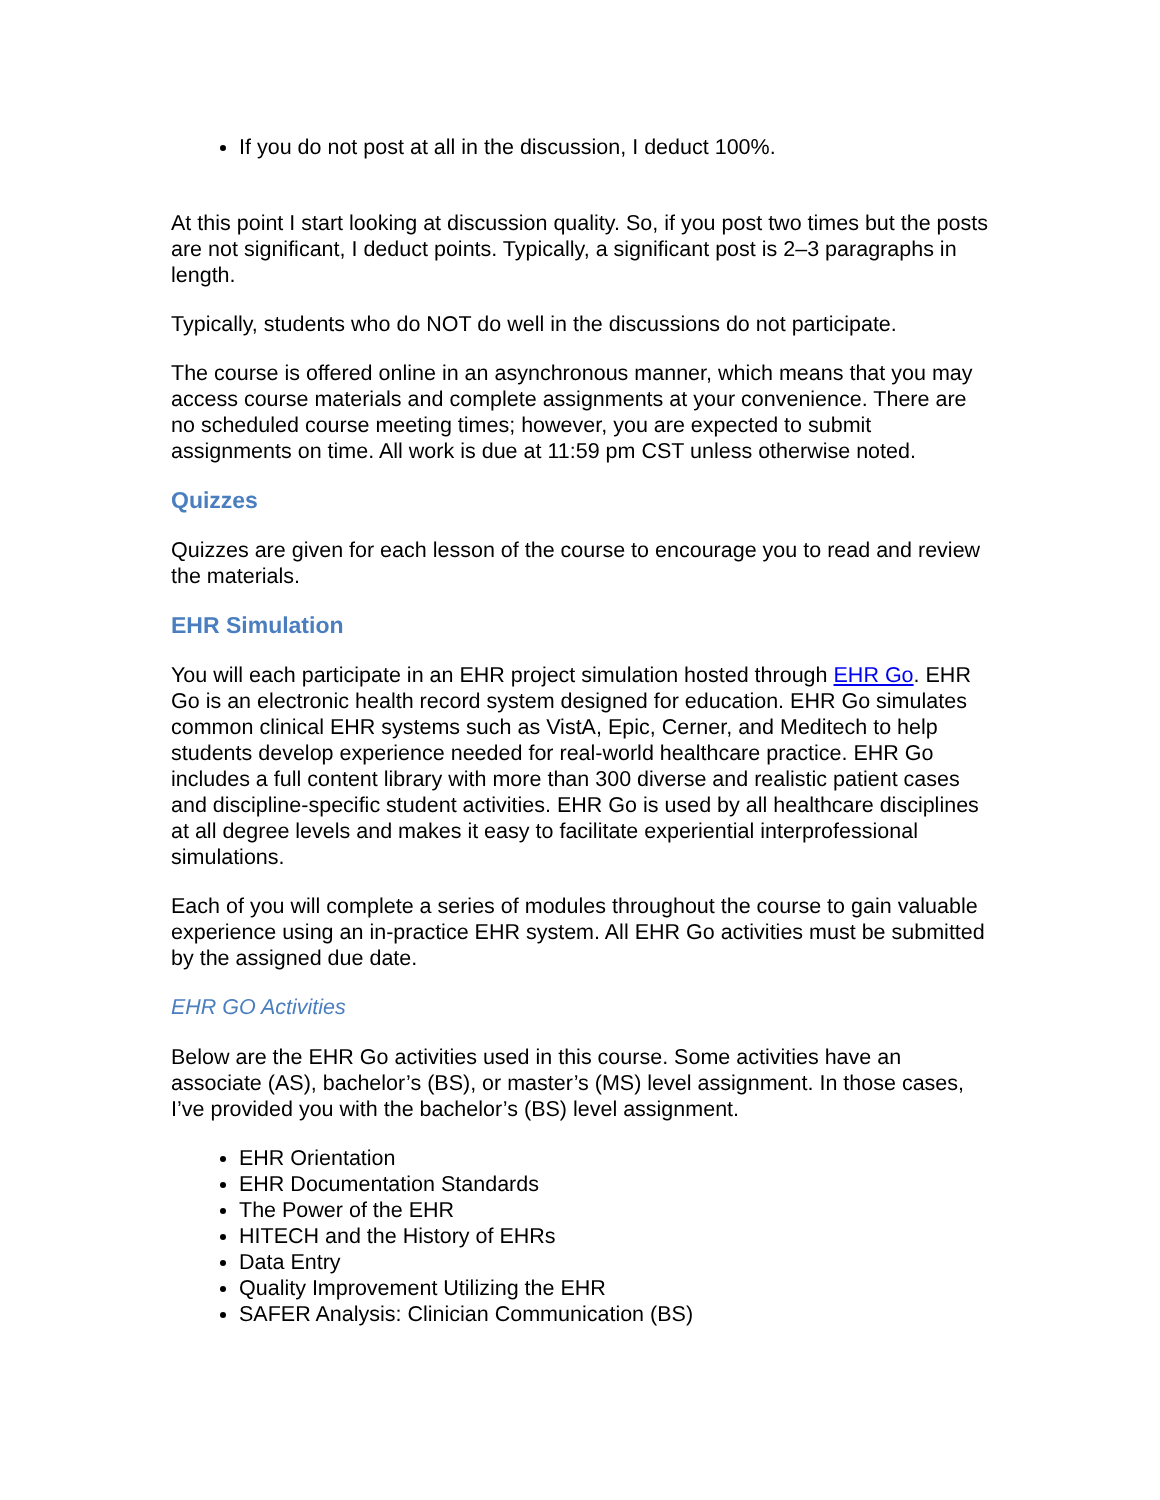If you do not post at all in the discussion, I deduct 100%.
At this point I start looking at discussion quality. So, if you post two times but the posts are not significant, I deduct points. Typically, a significant post is 2–3 paragraphs in length.
Typically, students who do NOT do well in the discussions do not participate.
The course is offered online in an asynchronous manner, which means that you may access course materials and complete assignments at your convenience. There are no scheduled course meeting times; however, you are expected to submit assignments on time. All work is due at 11:59 pm CST unless otherwise noted.
Quizzes
Quizzes are given for each lesson of the course to encourage you to read and review the materials.
EHR Simulation
You will each participate in an EHR project simulation hosted through EHR Go. EHR Go is an electronic health record system designed for education. EHR Go simulates common clinical EHR systems such as VistA, Epic, Cerner, and Meditech to help students develop experience needed for real-world healthcare practice. EHR Go includes a full content library with more than 300 diverse and realistic patient cases and discipline-specific student activities. EHR Go is used by all healthcare disciplines at all degree levels and makes it easy to facilitate experiential interprofessional simulations.
Each of you will complete a series of modules throughout the course to gain valuable experience using an in-practice EHR system. All EHR Go activities must be submitted by the assigned due date.
EHR GO Activities
Below are the EHR Go activities used in this course. Some activities have an associate (AS), bachelor’s (BS), or master’s (MS) level assignment. In those cases, I’ve provided you with the bachelor’s (BS) level assignment.
EHR Orientation
EHR Documentation Standards
The Power of the EHR
HITECH and the History of EHRs
Data Entry
Quality Improvement Utilizing the EHR
SAFER Analysis: Clinician Communication (BS)